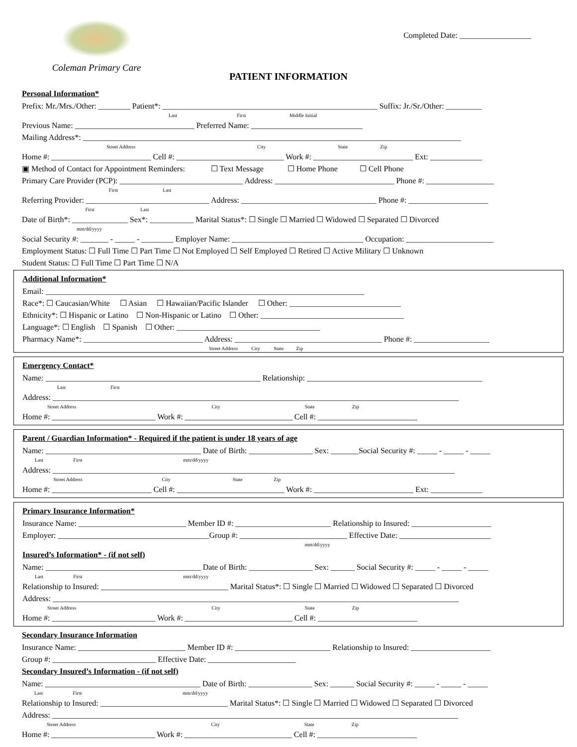Coleman Primary Care
Completed Date: __________________
PATIENT INFORMATION
Personal Information*
Prefix: Mr./Mrs./Other: ________ Patient*: ______________________________________________________ Suffix: Jr./Sr./Other: _________
Last First Middle Initial
Previous Name: ______________________________ Preferred Name: ____________________________
Mailing Address*: _______________________________________________________________________________________________
Street Address City State Zip
Home #: _________________________ Cell #: ___________________________ Work #: _________________________ Ext: _____________
▣ Method of Contact for Appointment Reminders: ☐ Text Message ☐ Home Phone ☐ Cell Phone
Primary Care Provider (PCP): _______________________________ Address: ______________________________ Phone #: _________________
First Last
Referring Provider: _______________________________ Address: __________________________________ Phone #: ____________________
First Last
Date of Birth*: ______________ Sex*: ___________ Marital Status*: ☐ Single ☐ Married ☐ Widowed ☐ Separated ☐ Divorced
mm/dd/yyyy
Social Security #: _______ - _____ - ________ Employer Name: _________________________________ Occupation: ______________________
Employment Status: ☐ Full Time ☐ Part Time ☐ Not Employed ☐ Self Employed ☐ Retired ☐ Active Military ☐ Unknown
Student Status: ☐ Full Time ☐ Part Time ☐ N/A
Additional Information*
Email: ________________________________________________________________________________
Race*: ☐ Caucasian/White ☐ Asian ☐ Hawaiian/Pacific Islander ☐ Other: ____________________________
Ethnicity*: ☐ Hispanic or Latino ☐ Non-Hispanic or Latino ☐ Other: ____________________________________
Language*: ☐ English ☐ Spanish ☐ Other: ____________________________________
Pharmacy Name*: ______________________________ Address: _____________________________________ Phone #: ___________________
Street Address City State Zip
Emergency Contact*
Name: ______________________________________________________ Relationship: ____________________________________________
Last First
Address: ______________________________________________________________________________________________________
Street Address City State Zip
Home #: __________________________ Work #: ___________________________ Cell #: _________________________
Parent / Guardian Information* - Required if the patient is under 18 years of age
Name: _______________________________________ Date of Birth: ________________ Sex: _______Social Security #: _____ - _____ - _____
Last First mm/dd/yyyy
Address: _____________________________________________________________________________________________________
Street Address City State Zip
Home #: _________________________ Cell #: ___________________________ Work #: _________________________ Ext: _____________
Primary Insurance Information*
Insurance Name: ___________________________ Member ID #: ________________________ Relationship to Insured: ____________________
Employer: ______________________________________Group #: ___________________________ Effective Date: _______________________
mm/dd/yyyy
Insured’s Information* - (if not self)
Name: _______________________________________ Date of Birth: ________________ Sex: ______ Social Security #: _____ - _____ - _____
Last First mm/dd/yyyy
Relationship to Insured: ________________________________ Marital Status*: ☐ Single ☐ Married ☐ Widowed ☐ Separated ☐ Divorced
Address: ______________________________________________________________________________________________________
Street Address City State Zip
Home #: __________________________ Work #: ___________________________ Cell #: _________________________
Secondary Insurance Information
Insurance Name: ___________________________ Member ID #: ________________________ Relationship to Insured: ____________________
Group #: __________________________ Effective Date: ______________________
Secondary Insured’s Information - (if not self)
Name: _______________________________________ Date of Birth: ________________ Sex: ______ Social Security #: _____ - _____ - _____
Last First mm/dd/yyyy
Relationship to Insured: ________________________________ Marital Status*: ☐ Single ☐ Married ☐ Widowed ☐ Separated ☐ Divorced
Address: ______________________________________________________________________________________________________
Street Address City State Zip
Home #: __________________________ Work #: ___________________________ Cell #: _________________________